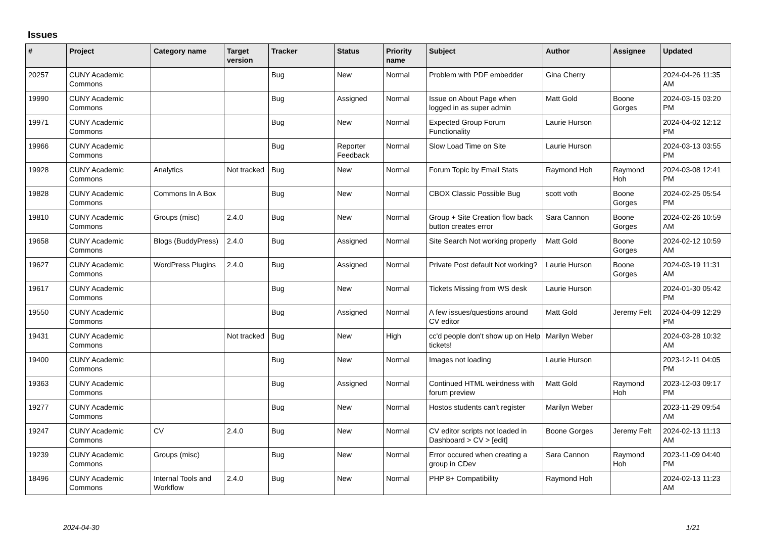Issues
| # | Project | Category name | Target version | Tracker | Status | Priority name | Subject | Author | Assignee | Updated |
| --- | --- | --- | --- | --- | --- | --- | --- | --- | --- | --- |
| 20257 | CUNY Academic Commons | | | Bug | New | Normal | Problem with PDF embedder | Gina Cherry | | 2024-04-26 11:35 AM |
| 19990 | CUNY Academic Commons | | | Bug | Assigned | Normal | Issue on About Page when logged in as super admin | Matt Gold | Boone Gorges | 2024-03-15 03:20 PM |
| 19971 | CUNY Academic Commons | | | Bug | New | Normal | Expected Group Forum Functionality | Laurie Hurson | | 2024-04-02 12:12 PM |
| 19966 | CUNY Academic Commons | | | Bug | Reporter Feedback | Normal | Slow Load Time on Site | Laurie Hurson | | 2024-03-13 03:55 PM |
| 19928 | CUNY Academic Commons | Analytics | Not tracked | Bug | New | Normal | Forum Topic by Email Stats | Raymond Hoh | Raymond Hoh | 2024-03-08 12:41 PM |
| 19828 | CUNY Academic Commons | Commons In A Box | | Bug | New | Normal | CBOX Classic Possible Bug | scott voth | Boone Gorges | 2024-02-25 05:54 PM |
| 19810 | CUNY Academic Commons | Groups (misc) | 2.4.0 | Bug | New | Normal | Group + Site Creation flow back button creates error | Sara Cannon | Boone Gorges | 2024-02-26 10:59 AM |
| 19658 | CUNY Academic Commons | Blogs (BuddyPress) | 2.4.0 | Bug | Assigned | Normal | Site Search Not working properly | Matt Gold | Boone Gorges | 2024-02-12 10:59 AM |
| 19627 | CUNY Academic Commons | WordPress Plugins | 2.4.0 | Bug | Assigned | Normal | Private Post default Not working? | Laurie Hurson | Boone Gorges | 2024-03-19 11:31 AM |
| 19617 | CUNY Academic Commons | | | Bug | New | Normal | Tickets Missing from WS desk | Laurie Hurson | | 2024-01-30 05:42 PM |
| 19550 | CUNY Academic Commons | | | Bug | Assigned | Normal | A few issues/questions around CV editor | Matt Gold | Jeremy Felt | 2024-04-09 12:29 PM |
| 19431 | CUNY Academic Commons | | Not tracked | Bug | New | High | cc'd people don't show up on Help tickets! | Marilyn Weber | | 2024-03-28 10:32 AM |
| 19400 | CUNY Academic Commons | | | Bug | New | Normal | Images not loading | Laurie Hurson | | 2023-12-11 04:05 PM |
| 19363 | CUNY Academic Commons | | | Bug | Assigned | Normal | Continued HTML weirdness with forum preview | Matt Gold | Raymond Hoh | 2023-12-03 09:17 PM |
| 19277 | CUNY Academic Commons | | | Bug | New | Normal | Hostos students can't register | Marilyn Weber | | 2023-11-29 09:54 AM |
| 19247 | CUNY Academic Commons | CV | 2.4.0 | Bug | New | Normal | CV editor scripts not loaded in Dashboard > CV > [edit] | Boone Gorges | Jeremy Felt | 2024-02-13 11:13 AM |
| 19239 | CUNY Academic Commons | Groups (misc) | | Bug | New | Normal | Error occured when creating a group in CDev | Sara Cannon | Raymond Hoh | 2023-11-09 04:40 PM |
| 18496 | CUNY Academic Commons | Internal Tools and Workflow | 2.4.0 | Bug | New | Normal | PHP 8+ Compatibility | Raymond Hoh | | 2024-02-13 11:23 AM |
2024-04-30 1/21